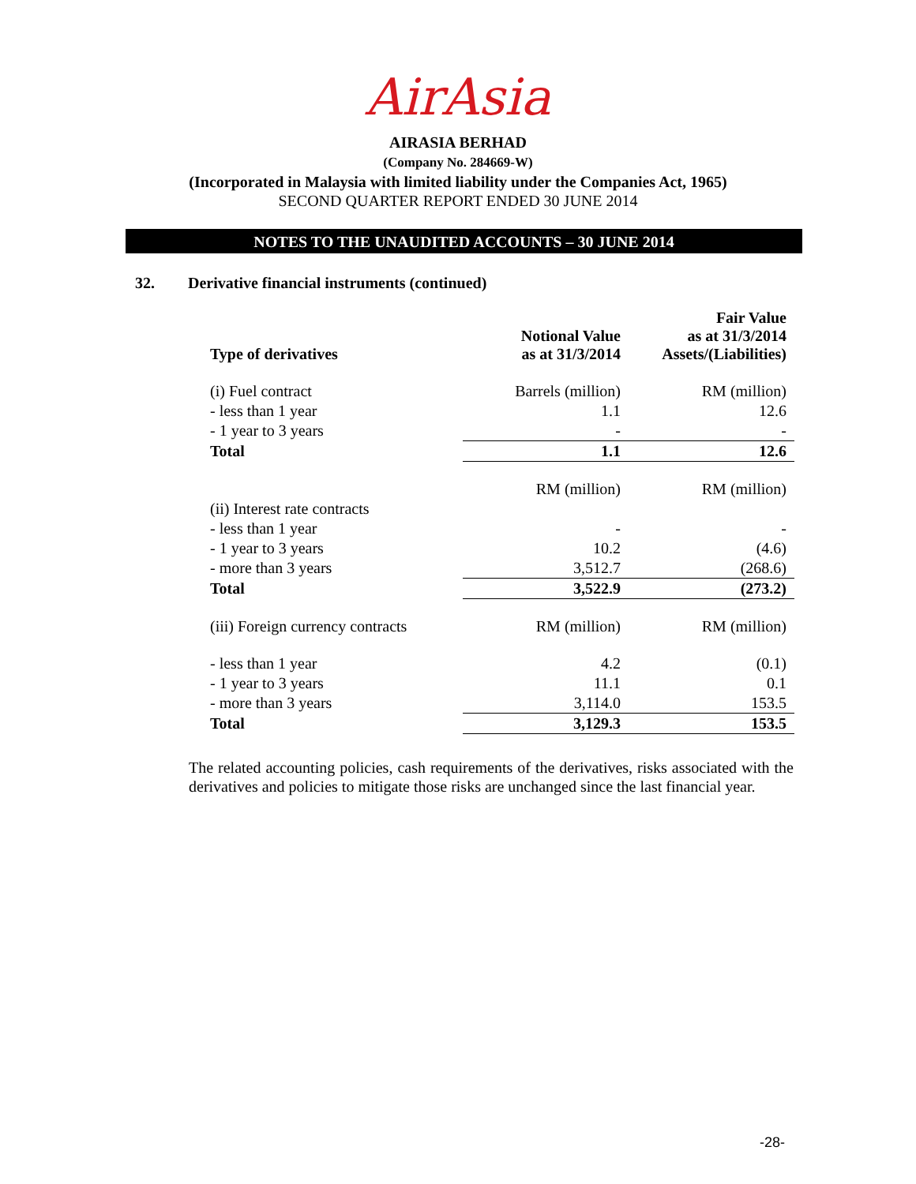AirAsia
AIRASIA BERHAD
(Company No. 284669-W)
(Incorporated in Malaysia with limited liability under the Companies Act, 1965)
SECOND QUARTER REPORT ENDED 30 JUNE 2014
NOTES TO THE UNAUDITED ACCOUNTS – 30 JUNE 2014
32. Derivative financial instruments (continued)
| Type of derivatives | Notional Value as at 31/3/2014 | Fair Value as at 31/3/2014 Assets/(Liabilities) |
| --- | --- | --- |
| (i) Fuel contract | Barrels (million) | RM (million) |
| - less than 1 year | 1.1 | 12.6 |
| - 1 year to 3 years | - | - |
| Total | 1.1 | 12.6 |
| | RM (million) | RM (million) |
| (ii) Interest rate contracts | | |
| - less than 1 year | - | - |
| - 1 year to 3 years | 10.2 | (4.6) |
| - more than 3 years | 3,512.7 | (268.6) |
| Total | 3,522.9 | (273.2) |
| (iii) Foreign currency contracts | RM (million) | RM (million) |
| - less than 1 year | 4.2 | (0.1) |
| - 1 year to 3 years | 11.1 | 0.1 |
| - more than 3 years | 3,114.0 | 153.5 |
| Total | 3,129.3 | 153.5 |
The related accounting policies, cash requirements of the derivatives, risks associated with the derivatives and policies to mitigate those risks are unchanged since the last financial year.
-28-